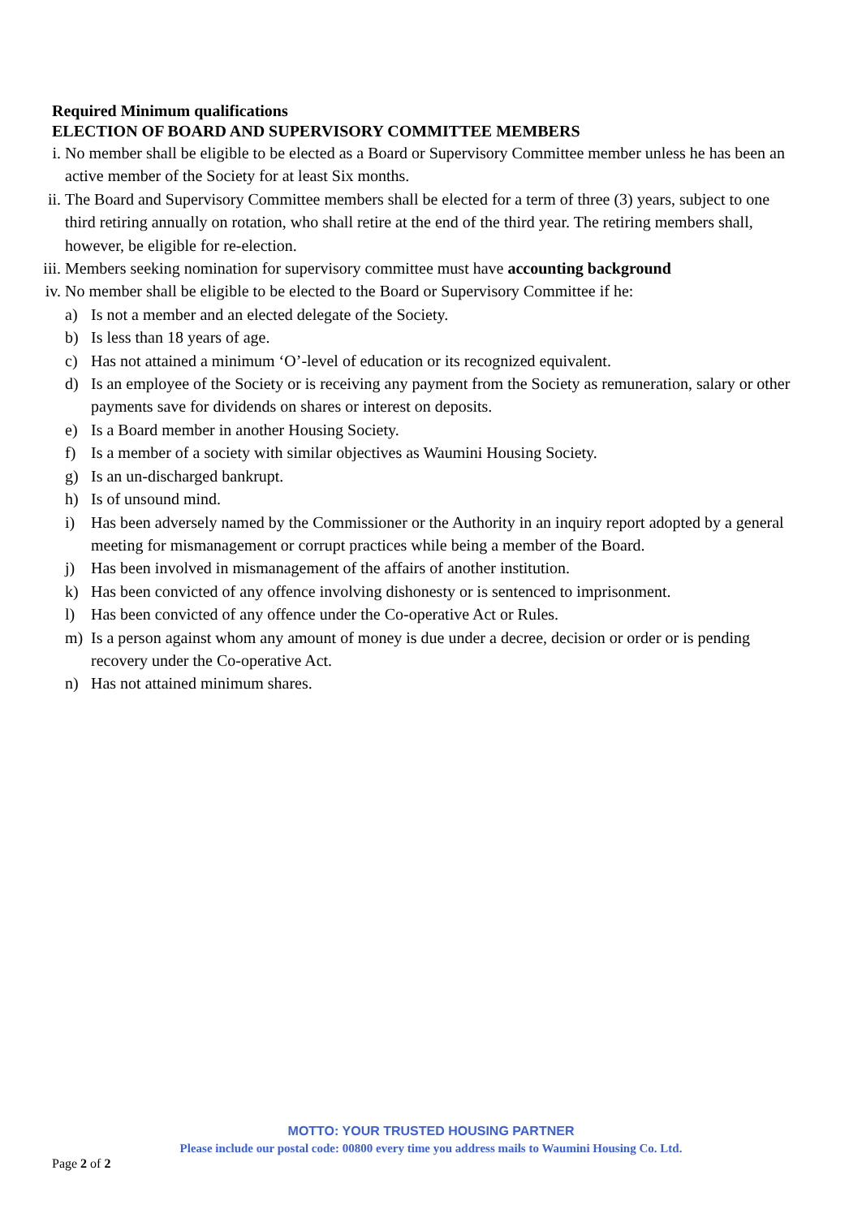Required Minimum qualifications
ELECTION OF BOARD AND SUPERVISORY COMMITTEE MEMBERS
i. No member shall be eligible to be elected as a Board or Supervisory Committee member unless he has been an active member of the Society for at least Six months.
ii. The Board and Supervisory Committee members shall be elected for a term of three (3) years, subject to one third retiring annually on rotation, who shall retire at the end of the third year. The retiring members shall, however, be eligible for re-election.
iii.
Members seeking nomination for supervisory committee must have accounting background
iv. No member shall be eligible to be elected to the Board or Supervisory Committee if he:
a) Is not a member and an elected delegate of the Society.
b) Is less than 18 years of age.
c) Has not attained a minimum ‘O’-level of education or its recognized equivalent.
d) Is an employee of the Society or is receiving any payment from the Society as remuneration, salary or other payments save for dividends on shares or interest on deposits.
e) Is a Board member in another Housing Society.
f) Is a member of a society with similar objectives as Waumini Housing Society.
g) Is an un-discharged bankrupt.
h) Is of unsound mind.
i) Has been adversely named by the Commissioner or the Authority in an inquiry report adopted by a general meeting for mismanagement or corrupt practices while being a member of the Board.
j) Has been involved in mismanagement of the affairs of another institution.
k) Has been convicted of any offence involving dishonesty or is sentenced to imprisonment.
l) Has been convicted of any offence under the Co-operative Act or Rules.
m) Is a person against whom any amount of money is due under a decree, decision or order or is pending recovery under the Co-operative Act.
n) Has not attained minimum shares.
MOTTO: YOUR TRUSTED HOUSING PARTNER
Please include our postal code: 00800 every time you address mails to Waumini Housing Co. Ltd.
Page 2 of 2